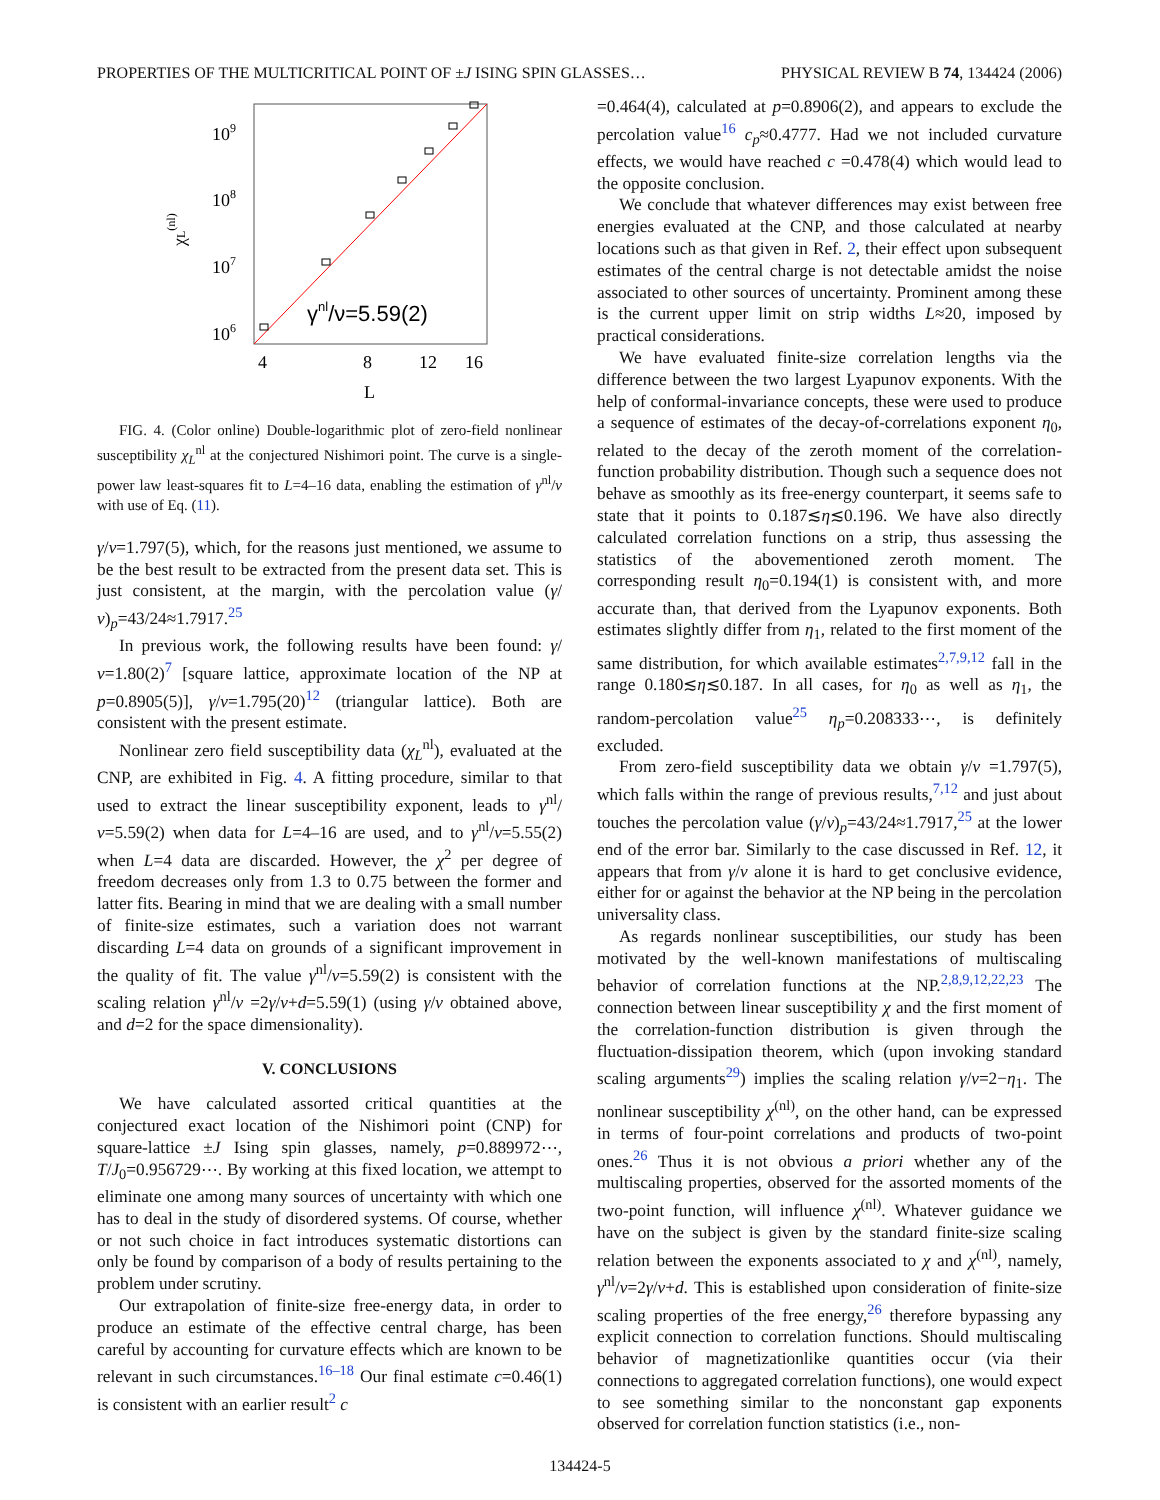PROPERTIES OF THE MULTICRITICAL POINT OF ±J ISING SPIN GLASSES… PHYSICAL REVIEW B 74, 134424 (2006)
109
108
107
106
χL(nl)
γnl/ν=5.59(2)
4
8
12
16
L
FIG. 4. (Color online) Double-logarithmic plot of zero-field nonlinear susceptibility χ<sub>L</sub><sup>nl</sup> at the conjectured Nishimori point. The curve is a single-power law least-squares fit to L=4–16 data, enabling the estimation of γ<sup>nl</sup>/ν with use of Eq. (11).
γ/ν=1.797(5), which, for the reasons just mentioned, we assume to be the best result to be extracted from the present data set. This is just consistent, at the margin, with the percolation value (γ/ν)<sub>p</sub>=43/24≈1.7917.<sup>25</sup>
In previous work, the following results have been found: γ/ν=1.80(2)<sup>7</sup> [square lattice, approximate location of the NP at p=0.8905(5)], γ/ν=1.795(20)<sup>12</sup> (triangular lattice). Both are consistent with the present estimate.
Nonlinear zero field susceptibility data (χ<sub>L</sub><sup>nl</sup>), evaluated at the CNP, are exhibited in Fig. 4. A fitting procedure, similar to that used to extract the linear susceptibility exponent, leads to γ<sup>nl</sup>/ν=5.59(2) when data for L=4–16 are used, and to γ<sup>nl</sup>/ν=5.55(2) when L=4 data are discarded. However, the χ<sup>2</sup> per degree of freedom decreases only from 1.3 to 0.75 between the former and latter fits. Bearing in mind that we are dealing with a small number of finite-size estimates, such a variation does not warrant discarding L=4 data on grounds of a significant improvement in the quality of fit. The value γ<sup>nl</sup>/ν=5.59(2) is consistent with the scaling relation γ<sup>nl</sup>/ν =2γ/ν+d=5.59(1) (using γ/ν obtained above, and d=2 for the space dimensionality).
V. CONCLUSIONS
We have calculated assorted critical quantities at the conjectured exact location of the Nishimori point (CNP) for square-lattice ±J Ising spin glasses, namely, p=0.889972⋯, T/J<sub>0</sub>=0.956729⋯. By working at this fixed location, we attempt to eliminate one among many sources of uncertainty with which one has to deal in the study of disordered systems. Of course, whether or not such choice in fact introduces systematic distortions can only be found by comparison of a body of results pertaining to the problem under scrutiny.
Our extrapolation of finite-size free-energy data, in order to produce an estimate of the effective central charge, has been careful by accounting for curvature effects which are known to be relevant in such circumstances.<sup>16–18</sup> Our final estimate c=0.46(1) is consistent with an earlier result<sup>2</sup> c
=0.464(4), calculated at p=0.8906(2), and appears to exclude the percolation value<sup>16</sup> c<sub>p</sub>≈0.4777. Had we not included curvature effects, we would have reached c =0.478(4) which would lead to the opposite conclusion.
We conclude that whatever differences may exist between free energies evaluated at the CNP, and those calculated at nearby locations such as that given in Ref. 2, their effect upon subsequent estimates of the central charge is not detectable amidst the noise associated to other sources of uncertainty. Prominent among these is the current upper limit on strip widths L≈20, imposed by practical considerations.
We have evaluated finite-size correlation lengths via the difference between the two largest Lyapunov exponents. With the help of conformal-invariance concepts, these were used to produce a sequence of estimates of the decay-of-correlations exponent η<sub>0</sub>, related to the decay of the zeroth moment of the correlation-function probability distribution. Though such a sequence does not behave as smoothly as its free-energy counterpart, it seems safe to state that it points to 0.187≲η≲0.196. We have also directly calculated correlation functions on a strip, thus assessing the statistics of the abovementioned zeroth moment. The corresponding result η<sub>0</sub>=0.194(1) is consistent with, and more accurate than, that derived from the Lyapunov exponents. Both estimates slightly differ from η<sub>1</sub>, related to the first moment of the same distribution, for which available estimates<sup>2,7,9,12</sup> fall in the range 0.180≲η≲0.187. In all cases, for η<sub>0</sub> as well as η<sub>1</sub>, the random-percolation value<sup>25</sup> η<sub>p</sub>=0.208333⋯, is definitely excluded.
From zero-field susceptibility data we obtain γ/ν =1.797(5), which falls within the range of previous results,<sup>7,12</sup> and just about touches the percolation value (γ/ν)<sub>p</sub>=43/24≈1.7917,<sup>25</sup> at the lower end of the error bar. Similarly to the case discussed in Ref. 12, it appears that from γ/ν alone it is hard to get conclusive evidence, either for or against the behavior at the NP being in the percolation universality class.
As regards nonlinear susceptibilities, our study has been motivated by the well-known manifestations of multiscaling behavior of correlation functions at the NP.<sup>2,8,9,12,22,23</sup> The connection between linear susceptibility χ and the first moment of the correlation-function distribution is given through the fluctuation-dissipation theorem, which (upon invoking standard scaling arguments<sup>29</sup>) implies the scaling relation γ/ν=2−η<sub>1</sub>. The nonlinear susceptibility χ<sup>(nl)</sup>, on the other hand, can be expressed in terms of four-point correlations and products of two-point ones.<sup>26</sup> Thus it is not obvious a priori whether any of the multiscaling properties, observed for the assorted moments of the two-point function, will influence χ<sup>(nl)</sup>. Whatever guidance we have on the subject is given by the standard finite-size scaling relation between the exponents associated to χ and χ<sup>(nl)</sup>, namely, γ<sup>nl</sup>/ν=2γ/ν+d. This is established upon consideration of finite-size scaling properties of the free energy,<sup>26</sup> therefore bypassing any explicit connection to correlation functions. Should multiscaling behavior of magnetizationlike quantities occur (via their connections to aggregated correlation functions), one would expect to see something similar to the nonconstant gap exponents observed for correlation function statistics (i.e., non-
134424-5